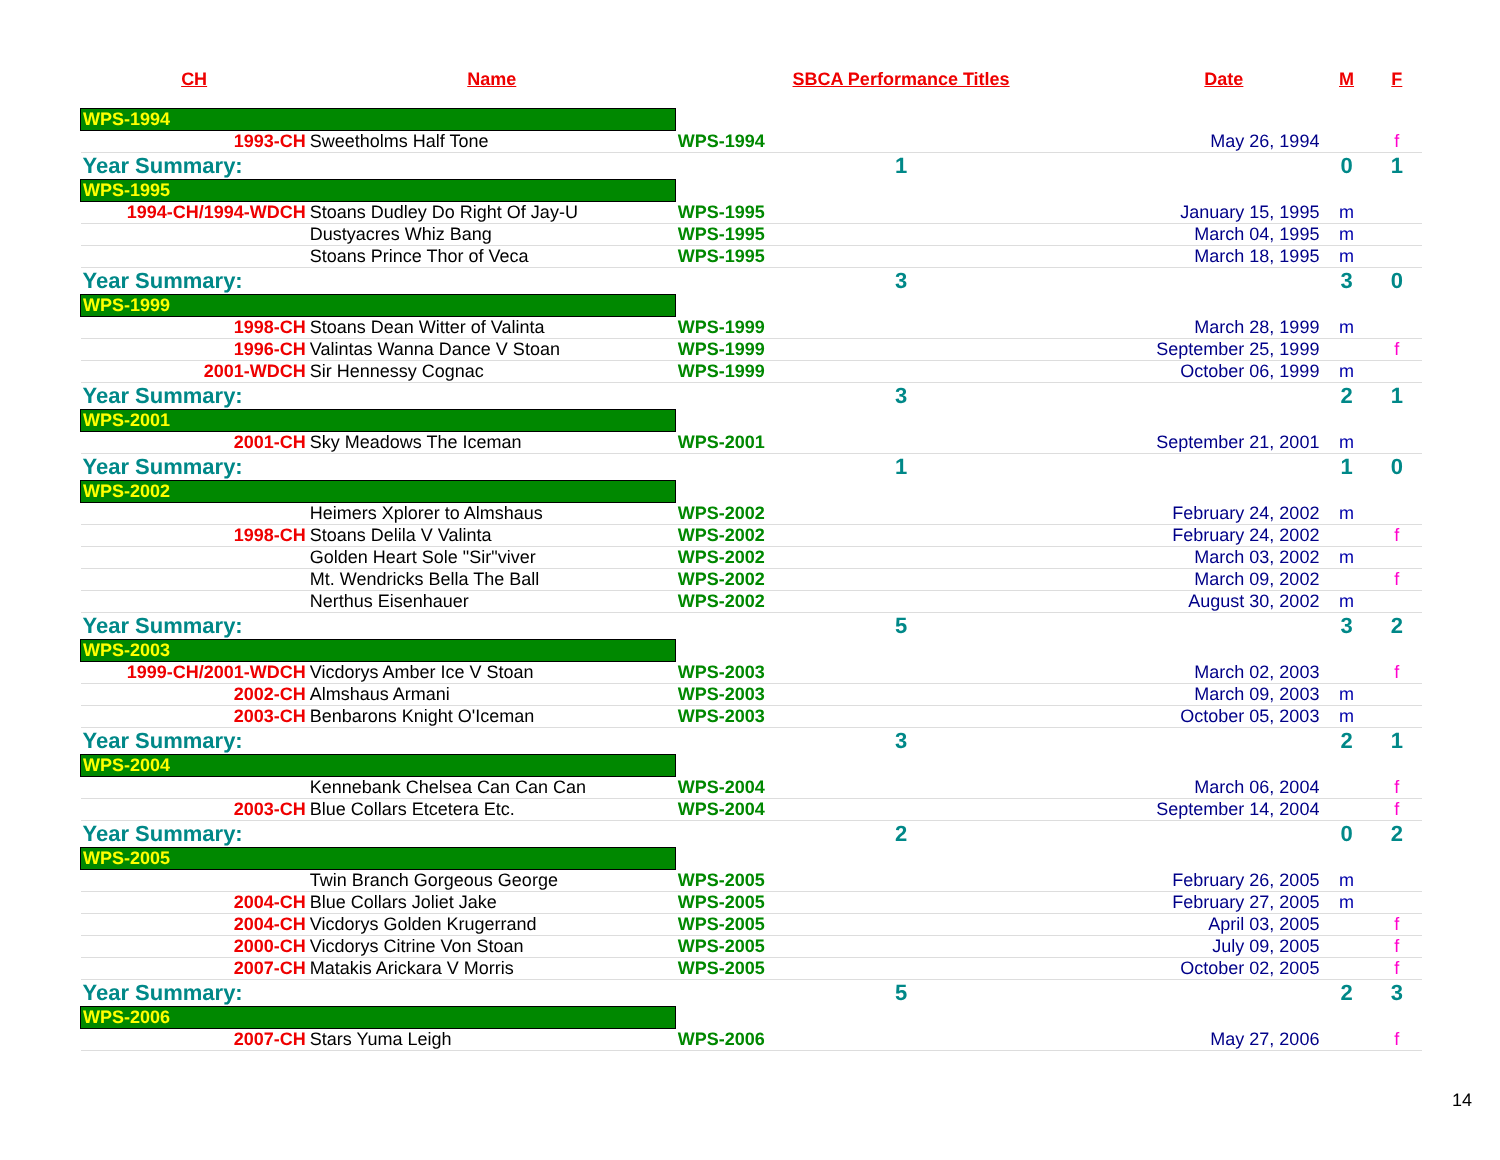| CH | Name | SBCA Performance Titles | Date | M | F |
| --- | --- | --- | --- | --- | --- |
| WPS-1994 | | | | | |
| 1993-CH | Sweetholms Half Tone | WPS-1994 | May 26, 1994 | | f |
| Year Summary: | | 1 | | 0 | 1 |
| WPS-1995 | | | | | |
| 1994-CH/1994-WDCH | Stoans Dudley Do Right Of Jay-U | WPS-1995 | January 15, 1995 | m | |
| | Dustyacres Whiz Bang | WPS-1995 | March 04, 1995 | m | |
| | Stoans Prince Thor of Veca | WPS-1995 | March 18, 1995 | m | |
| Year Summary: | | 3 | | 3 | 0 |
| WPS-1999 | | | | | |
| 1998-CH | Stoans Dean Witter of Valinta | WPS-1999 | March 28, 1999 | m | |
| 1996-CH | Valintas Wanna Dance V Stoan | WPS-1999 | September 25, 1999 | | f |
| 2001-WDCH | Sir Hennessy Cognac | WPS-1999 | October 06, 1999 | m | |
| Year Summary: | | 3 | | 2 | 1 |
| WPS-2001 | | | | | |
| 2001-CH | Sky Meadows The Iceman | WPS-2001 | September 21, 2001 | m | |
| Year Summary: | | 1 | | 1 | 0 |
| WPS-2002 | | | | | |
| | Heimers Xplorer to Almshaus | WPS-2002 | February 24, 2002 | m | |
| 1998-CH | Stoans Delila V Valinta | WPS-2002 | February 24, 2002 | | f |
| | Golden Heart Sole "Sir"viver | WPS-2002 | March 03, 2002 | m | |
| | Mt. Wendricks Bella The Ball | WPS-2002 | March 09, 2002 | | f |
| | Nerthus Eisenhauer | WPS-2002 | August 30, 2002 | m | |
| Year Summary: | | 5 | | 3 | 2 |
| WPS-2003 | | | | | |
| 1999-CH/2001-WDCH | Vicdorys Amber Ice V Stoan | WPS-2003 | March 02, 2003 | | f |
| 2002-CH | Almshaus Armani | WPS-2003 | March 09, 2003 | m | |
| 2003-CH | Benbarons Knight O'Iceman | WPS-2003 | October 05, 2003 | m | |
| Year Summary: | | 3 | | 2 | 1 |
| WPS-2004 | | | | | |
| | Kennebank Chelsea Can Can Can | WPS-2004 | March 06, 2004 | | f |
| 2003-CH | Blue Collars Etcetera Etc. | WPS-2004 | September 14, 2004 | | f |
| Year Summary: | | 2 | | 0 | 2 |
| WPS-2005 | | | | | |
| | Twin Branch Gorgeous George | WPS-2005 | February 26, 2005 | m | |
| 2004-CH | Blue Collars Joliet Jake | WPS-2005 | February 27, 2005 | m | |
| 2004-CH | Vicdorys Golden Krugerrand | WPS-2005 | April 03, 2005 | | f |
| 2000-CH | Vicdorys Citrine Von Stoan | WPS-2005 | July 09, 2005 | | f |
| 2007-CH | Matakis Arickara V Morris | WPS-2005 | October 02, 2005 | | f |
| Year Summary: | | 5 | | 2 | 3 |
| WPS-2006 | | | | | |
| 2007-CH | Stars Yuma Leigh | WPS-2006 | May 27, 2006 | | f |
14